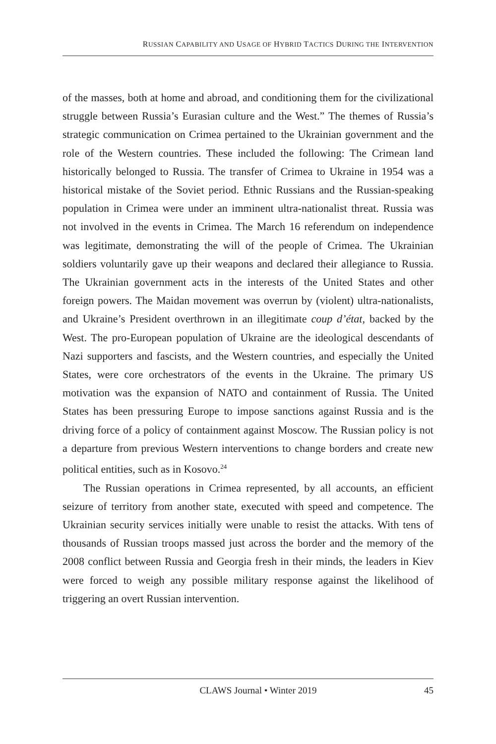RUSSIAN CAPABILITY AND USAGE OF HYBRID TACTICS DURING THE INTERVENTION
of the masses, both at home and abroad, and conditioning them for the civilizational struggle between Russia’s Eurasian culture and the West.” The themes of Russia’s strategic communication on Crimea pertained to the Ukrainian government and the role of the Western countries. These included the following: The Crimean land historically belonged to Russia. The transfer of Crimea to Ukraine in 1954 was a historical mistake of the Soviet period. Ethnic Russians and the Russian-speaking population in Crimea were under an imminent ultra-nationalist threat. Russia was not involved in the events in Crimea. The March 16 referendum on independence was legitimate, demonstrating the will of the people of Crimea. The Ukrainian soldiers voluntarily gave up their weapons and declared their allegiance to Russia. The Ukrainian government acts in the interests of the United States and other foreign powers. The Maidan movement was overrun by (violent) ultra-nationalists, and Ukraine’s President overthrown in an illegitimate coup d’état, backed by the West. The pro-European population of Ukraine are the ideological descendants of Nazi supporters and fascists, and the Western countries, and especially the United States, were core orchestrators of the events in the Ukraine. The primary US motivation was the expansion of NATO and containment of Russia. The United States has been pressuring Europe to impose sanctions against Russia and is the driving force of a policy of containment against Moscow. The Russian policy is not a departure from previous Western interventions to change borders and create new political entities, such as in Kosovo.<sup>24</sup>
The Russian operations in Crimea represented, by all accounts, an efficient seizure of territory from another state, executed with speed and competence. The Ukrainian security services initially were unable to resist the attacks. With tens of thousands of Russian troops massed just across the border and the memory of the 2008 conflict between Russia and Georgia fresh in their minds, the leaders in Kiev were forced to weigh any possible military response against the likelihood of triggering an overt Russian intervention.
CLAWS Journal • Winter 2019 45